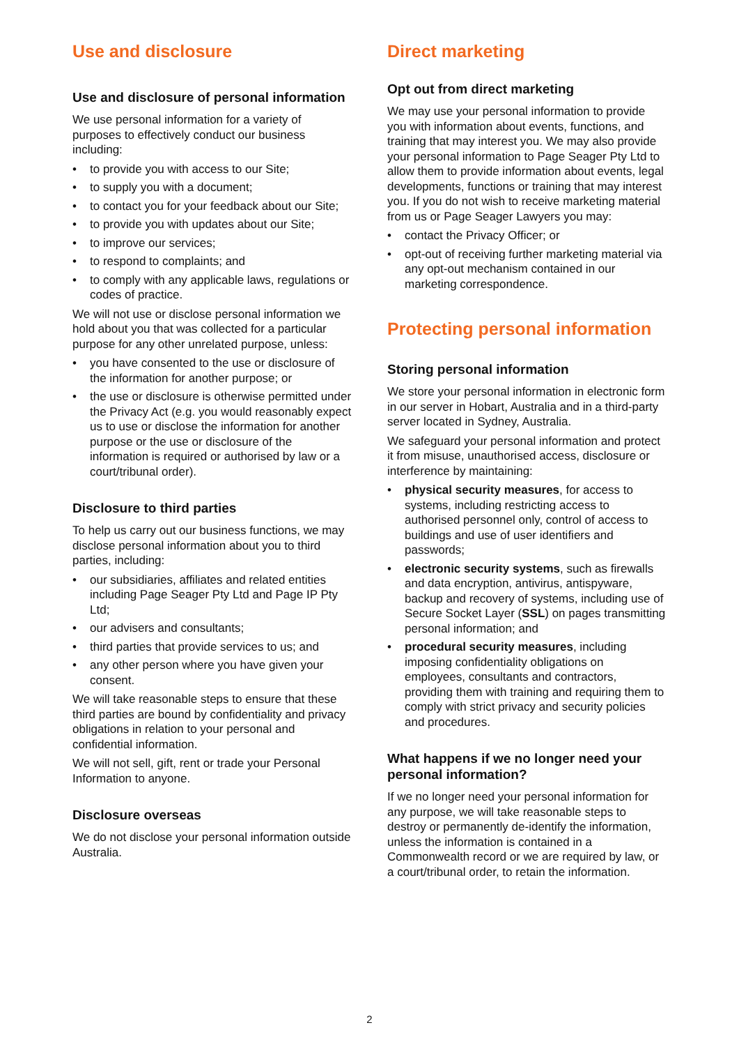Use and disclosure
Use and disclosure of personal information
We use personal information for a variety of purposes to effectively conduct our business including:
• to provide you with access to our Site;
• to supply you with a document;
• to contact you for your feedback about our Site;
• to provide you with updates about our Site;
• to improve our services;
• to respond to complaints; and
• to comply with any applicable laws, regulations or codes of practice.
We will not use or disclose personal information we hold about you that was collected for a particular purpose for any other unrelated purpose, unless:
• you have consented to the use or disclosure of the information for another purpose; or
• the use or disclosure is otherwise permitted under the Privacy Act (e.g. you would reasonably expect us to use or disclose the information for another purpose or the use or disclosure of the information is required or authorised by law or a court/tribunal order).
Disclosure to third parties
To help us carry out our business functions, we may disclose personal information about you to third parties, including:
• our subsidiaries, affiliates and related entities including Page Seager Pty Ltd and Page IP Pty Ltd;
• our advisers and consultants;
• third parties that provide services to us; and
• any other person where you have given your consent.
We will take reasonable steps to ensure that these third parties are bound by confidentiality and privacy obligations in relation to your personal and confidential information.
We will not sell, gift, rent or trade your Personal Information to anyone.
Disclosure overseas
We do not disclose your personal information outside Australia.
Direct marketing
Opt out from direct marketing
We may use your personal information to provide you with information about events, functions, and training that may interest you. We may also provide your personal information to Page Seager Pty Ltd to allow them to provide information about events, legal developments, functions or training that may interest you. If you do not wish to receive marketing material from us or Page Seager Lawyers you may:
• contact the Privacy Officer; or
• opt-out of receiving further marketing material via any opt-out mechanism contained in our marketing correspondence.
Protecting personal information
Storing personal information
We store your personal information in electronic form in our server in Hobart, Australia and in a third-party server located in Sydney, Australia.
We safeguard your personal information and protect it from misuse, unauthorised access, disclosure or interference by maintaining:
• physical security measures, for access to systems, including restricting access to authorised personnel only, control of access to buildings and use of user identifiers and passwords;
• electronic security systems, such as firewalls and data encryption, antivirus, antispyware, backup and recovery of systems, including use of Secure Socket Layer (SSL) on pages transmitting personal information; and
• procedural security measures, including imposing confidentiality obligations on employees, consultants and contractors, providing them with training and requiring them to comply with strict privacy and security policies and procedures.
What happens if we no longer need your personal information?
If we no longer need your personal information for any purpose, we will take reasonable steps to destroy or permanently de-identify the information, unless the information is contained in a Commonwealth record or we are required by law, or a court/tribunal order, to retain the information.
2